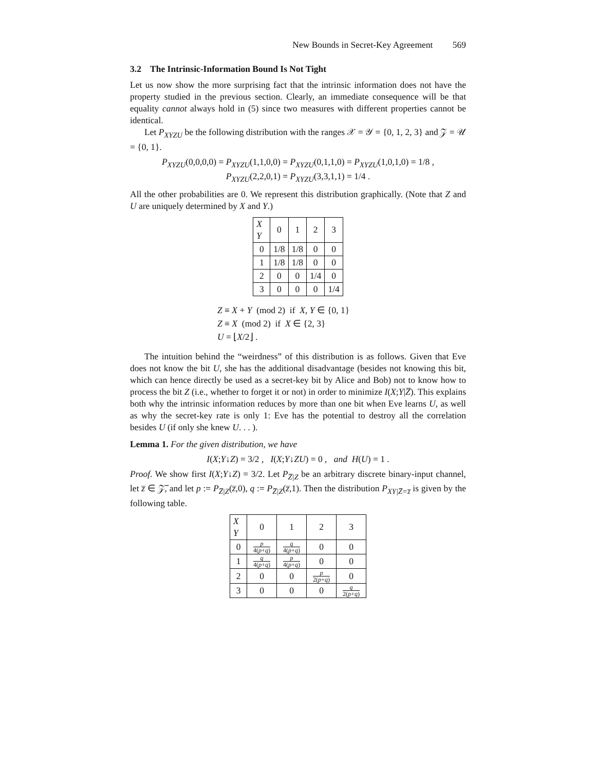New Bounds in Secret-Key Agreement 569
3.2 The Intrinsic-Information Bound Is Not Tight
Let us now show the more surprising fact that the intrinsic information does not have the property studied in the previous section. Clearly, an immediate consequence will be that equality cannot always hold in (5) since two measures with different properties cannot be identical.
Let P<sub>XYZU</sub> be the following distribution with the ranges 𝒳 = 𝒴 = {0, 1, 2, 3} and 𝒵 = 𝒰 = {0, 1}.
P<sub>XYZU</sub>(0,0,0,0) = P<sub>XYZU</sub>(1,1,0,0) = P<sub>XYZU</sub>(0,1,1,0) = P<sub>XYZU</sub>(1,0,1,0) = 1/8 ,
P<sub>XYZU</sub>(2,2,0,1) = P<sub>XYZU</sub>(3,3,1,1) = 1/4 .
All the other probabilities are 0. We represent this distribution graphically. (Note that Z and U are uniquely determined by X and Y.)
| X Y | 0 | 1 | 2 | 3 |
| 0 | 1/8 | 1/8 | 0 | 0 |
| 1 | 1/8 | 1/8 | 0 | 0 |
| 2 | 0 | 0 | 1/4 | 0 |
| 3 | 0 | 0 | 0 | 1/4 |
Z ≡ X + Y (mod 2) if X, Y ∈ {0, 1}
Z ≡ X (mod 2) if X ∈ {2, 3}
U = ⌊X/2⌋ .
The intuition behind the “weirdness” of this distribution is as follows. Given that Eve does not know the bit U, she has the additional disadvantage (besides not knowing this bit, which can hence directly be used as a secret-key bit by Alice and Bob) not to know how to process the bit Z (i.e., whether to forget it or not) in order to minimize I(X;Y|Z̅). This explains both why the intrinsic information reduces by more than one bit when Eve learns U, as well as why the secret-key rate is only 1: Eve has the potential to destroy all the correlation besides U (if only she knew U. . . ).
Lemma 1. For the given distribution, we have
I(X;Y↓Z) = 3/2 , I(X;Y↓ZU) = 0 , and H(U) = 1 .
Proof. We show first I(X;Y↓Z) = 3/2. Let P<sub>Z̅|Z</sub> be an arbitrary discrete binary-input channel, let z̅ ∈ 𝒵̅, and let p := P<sub>Z̅|Z</sub>(z̅,0), q := P<sub>Z̅|Z</sub>(z̅,1). Then the distribution P<sub>XY|Z̅=z̅</sub> is given by the following table.
| X Y | 0 | 1 | 2 | 3 |
| 0 | p 4( p + q ) | q 4( p + q ) | 0 | 0 |
| 1 | q 4( p + q ) | p 4( p + q ) | 0 | 0 |
| 2 | 0 | 0 | p 2( p + q ) | 0 |
| 3 | 0 | 0 | 0 | q 2( p + q ) |